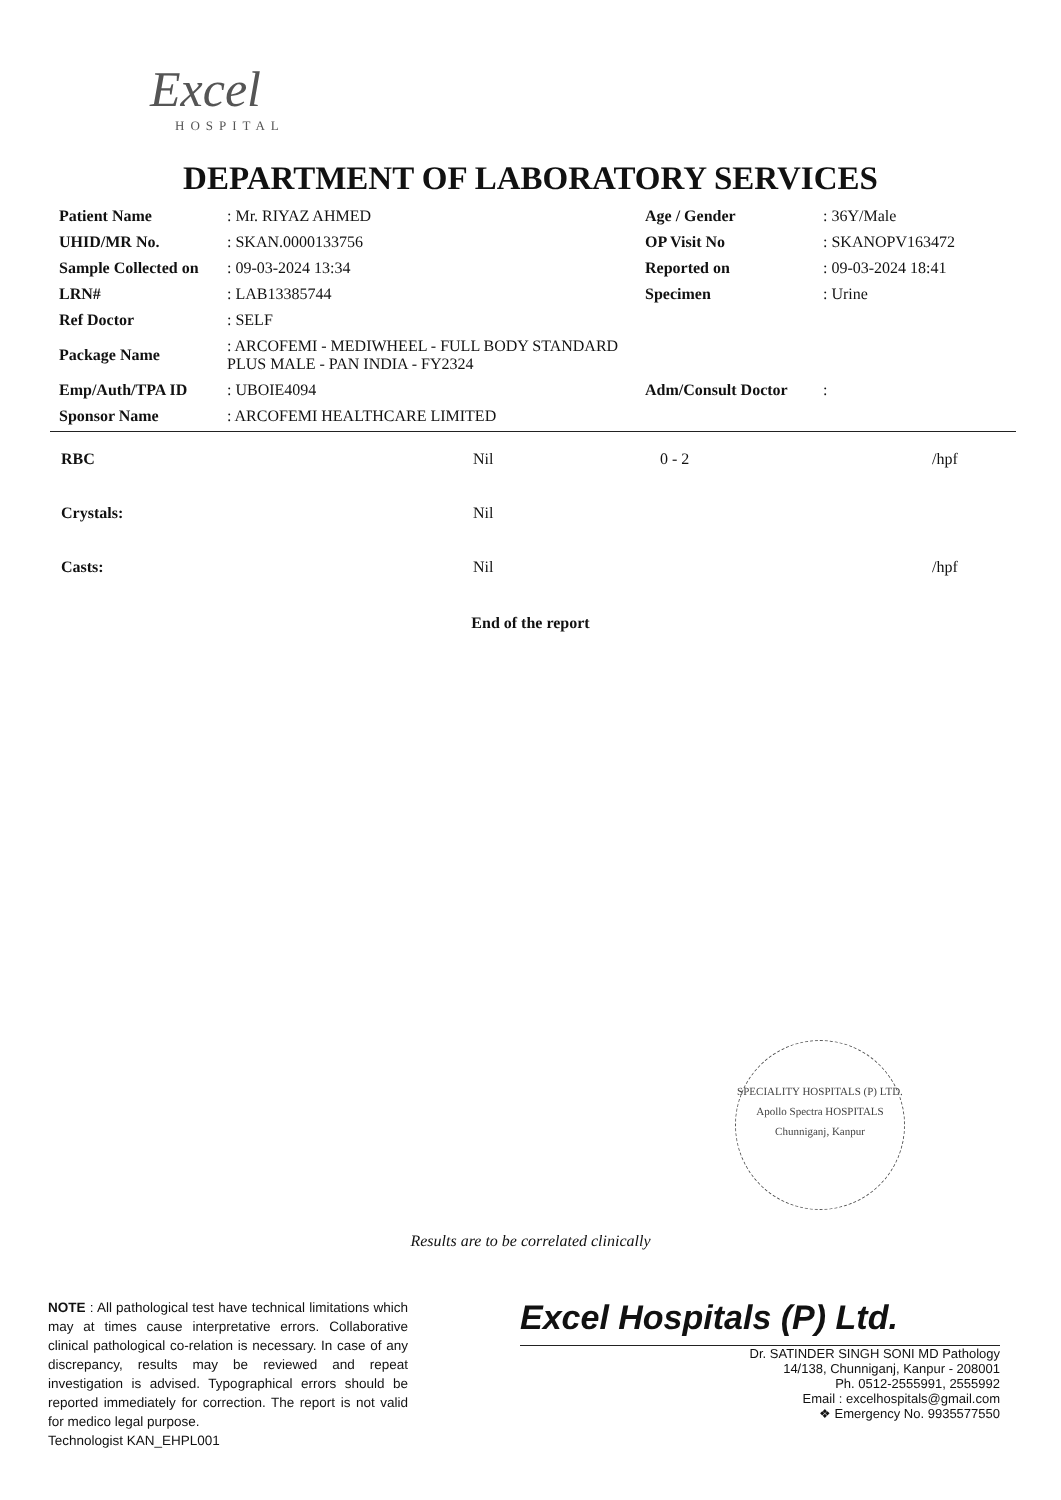Excel
HOSPITAL
DEPARTMENT OF LABORATORY SERVICES
| Patient Name | : Mr. RIYAZ AHMED | Age / Gender | : 36Y/Male |
| UHID/MR No. | : SKAN.0000133756 | OP Visit No | : SKANOPV163472 |
| Sample Collected on | : 09-03-2024 13:34 | Reported on | : 09-03-2024 18:41 |
| LRN# | : LAB13385744 | Specimen | : Urine |
| Ref Doctor | : SELF | | |
| Package Name | : ARCOFEMI - MEDIWHEEL - FULL BODY STANDARD PLUS MALE - PAN INDIA - FY2324 | | |
| Emp/Auth/TPA ID | : UBOIE4094 | Adm/Consult Doctor | : |
| Sponsor Name | : ARCOFEMI HEALTHCARE LIMITED | | |
| RBC | Nil | 0 - 2 | /hpf |
| Crystals: | Nil | | |
| Casts: | Nil | | /hpf |
End of the report
SPECIALITY HOSPITALS (P) LTD.
Apollo Spectra HOSPITALS
Chunniganj, Kanpur
Results are to be correlated clinically
NOTE : All pathological test have technical limitations which may at times cause interpretative errors. Collaborative clinical pathological co-relation is necessary. In case of any discrepancy, results may be reviewed and repeat investigation is advised. Typographical errors should be reported immediately for correction. The report is not valid for medico legal purpose.
Technologist KAN_EHPL001
Excel Hospitals (P) Ltd.
Dr. SATINDER SINGH SONI MD Pathology
14/138, Chunniganj, Kanpur - 208001
Ph. 0512-2555991, 2555992
Email : excelhospitals@gmail.com
❖ Emergency No. 9935577550